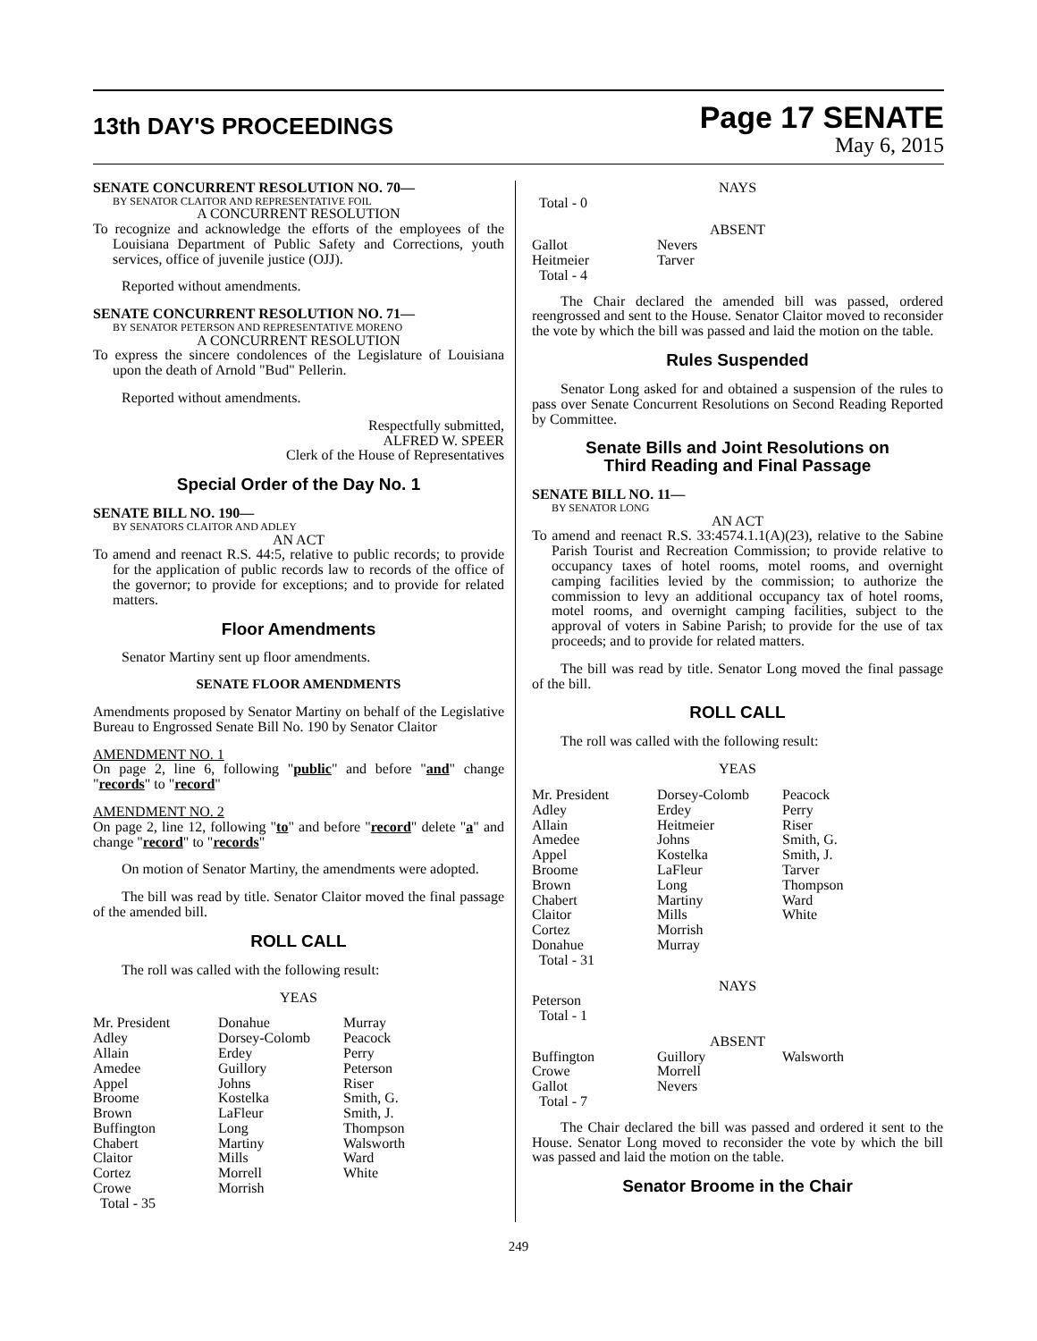13th DAY'S PROCEEDINGS
Page 17 SENATE
May 6, 2015
SENATE CONCURRENT RESOLUTION NO. 70—
BY SENATOR CLAITOR AND REPRESENTATIVE FOIL
A CONCURRENT RESOLUTION
To recognize and acknowledge the efforts of the employees of the Louisiana Department of Public Safety and Corrections, youth services, office of juvenile justice (OJJ).
Reported without amendments.
SENATE CONCURRENT RESOLUTION NO. 71—
BY SENATOR PETERSON AND REPRESENTATIVE MORENO
A CONCURRENT RESOLUTION
To express the sincere condolences of the Legislature of Louisiana upon the death of Arnold "Bud" Pellerin.
Reported without amendments.
Respectfully submitted,
ALFRED W. SPEER
Clerk of the House of Representatives
Special Order of the Day No. 1
SENATE BILL NO. 190—
BY SENATORS CLAITOR AND ADLEY
AN ACT
To amend and reenact R.S. 44:5, relative to public records; to provide for the application of public records law to records of the office of the governor; to provide for exceptions; and to provide for related matters.
Floor Amendments
Senator Martiny sent up floor amendments.
SENATE FLOOR AMENDMENTS
Amendments proposed by Senator Martiny on behalf of the Legislative Bureau to Engrossed Senate Bill No. 190 by Senator Claitor
AMENDMENT NO. 1
On page 2, line 6, following "public" and before "and" change "records" to "record"
AMENDMENT NO. 2
On page 2, line 12, following "to" and before "record" delete "a" and change "record" to "records"
On motion of Senator Martiny, the amendments were adopted.
The bill was read by title. Senator Claitor moved the final passage of the amended bill.
ROLL CALL
The roll was called with the following result:
YEAS
| Mr. President | Donahue | Murray |
| Adley | Dorsey-Colomb | Peacock |
| Allain | Erdey | Perry |
| Amedee | Guillory | Peterson |
| Appel | Johns | Riser |
| Broome | Kostelka | Smith, G. |
| Brown | LaFleur | Smith, J. |
| Buffington | Long | Thompson |
| Chabert | Martiny | Walsworth |
| Claitor | Mills | Ward |
| Cortez | Morrell | White |
| Crowe | Morrish | |
| Total - 35 | | |
NAYS
Total - 0
ABSENT
| Gallot | Nevers |
| Heitmeier | Tarver |
| Total - 4 | |
The Chair declared the amended bill was passed, ordered reengrossed and sent to the House. Senator Claitor moved to reconsider the vote by which the bill was passed and laid the motion on the table.
Rules Suspended
Senator Long asked for and obtained a suspension of the rules to pass over Senate Concurrent Resolutions on Second Reading Reported by Committee.
Senate Bills and Joint Resolutions on
Third Reading and Final Passage
SENATE BILL NO. 11—
BY SENATOR LONG
AN ACT
To amend and reenact R.S. 33:4574.1.1(A)(23), relative to the Sabine Parish Tourist and Recreation Commission; to provide relative to occupancy taxes of hotel rooms, motel rooms, and overnight camping facilities levied by the commission; to authorize the commission to levy an additional occupancy tax of hotel rooms, motel rooms, and overnight camping facilities, subject to the approval of voters in Sabine Parish; to provide for the use of tax proceeds; and to provide for related matters.
The bill was read by title. Senator Long moved the final passage of the bill.
ROLL CALL
The roll was called with the following result:
YEAS
| Mr. President | Dorsey-Colomb | Peacock |
| Adley | Erdey | Perry |
| Allain | Heitmeier | Riser |
| Amedee | Johns | Smith, G. |
| Appel | Kostelka | Smith, J. |
| Broome | LaFleur | Tarver |
| Brown | Long | Thompson |
| Chabert | Martiny | Ward |
| Claitor | Mills | White |
| Cortez | Morrish | |
| Donahue | Murray | |
| Total - 31 | | |
NAYS
| Peterson |
| Total - 1 |
ABSENT
| Buffington | Guillory | Walsworth |
| Crowe | Morrell | |
| Gallot | Nevers | |
| Total - 7 | | |
The Chair declared the bill was passed and ordered it sent to the House. Senator Long moved to reconsider the vote by which the bill was passed and laid the motion on the table.
Senator Broome in the Chair
249